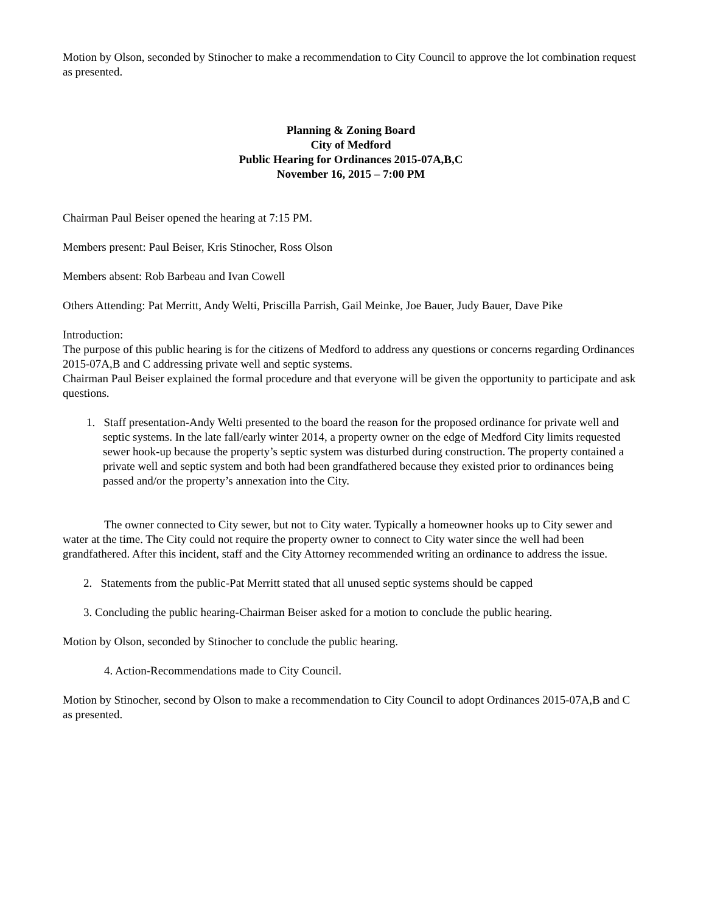Motion by Olson, seconded by Stinocher to make a recommendation to City Council to approve the lot combination request as presented.
Planning & Zoning Board
City of Medford
Public Hearing for Ordinances 2015-07A,B,C
November 16, 2015 – 7:00 PM
Chairman Paul Beiser opened the hearing at 7:15 PM.
Members present: Paul Beiser, Kris Stinocher, Ross Olson
Members absent: Rob Barbeau and Ivan Cowell
Others Attending: Pat Merritt, Andy Welti, Priscilla Parrish, Gail Meinke, Joe Bauer, Judy Bauer, Dave Pike
Introduction:
The purpose of this public hearing is for the citizens of Medford to address any questions or concerns regarding Ordinances 2015-07A,B and C addressing private well and septic systems.
Chairman Paul Beiser explained the formal procedure and that everyone will be given the opportunity to participate and ask questions.
1. Staff presentation-Andy Welti presented to the board the reason for the proposed ordinance for private well and septic systems. In the late fall/early winter 2014, a property owner on the edge of Medford City limits requested sewer hook-up because the property’s septic system was disturbed during construction. The property contained a private well and septic system and both had been grandfathered because they existed prior to ordinances being passed and/or the property’s annexation into the City.
The owner connected to City sewer, but not to City water. Typically a homeowner hooks up to City sewer and water at the time. The City could not require the property owner to connect to City water since the well had been grandfathered. After this incident, staff and the City Attorney recommended writing an ordinance to address the issue.
2. Statements from the public-Pat Merritt stated that all unused septic systems should be capped
3. Concluding the public hearing-Chairman Beiser asked for a motion to conclude the public hearing.
Motion by Olson, seconded by Stinocher to conclude the public hearing.
4. Action-Recommendations made to City Council.
Motion by Stinocher, second by Olson to make a recommendation to City Council to adopt Ordinances 2015-07A,B and C as presented.